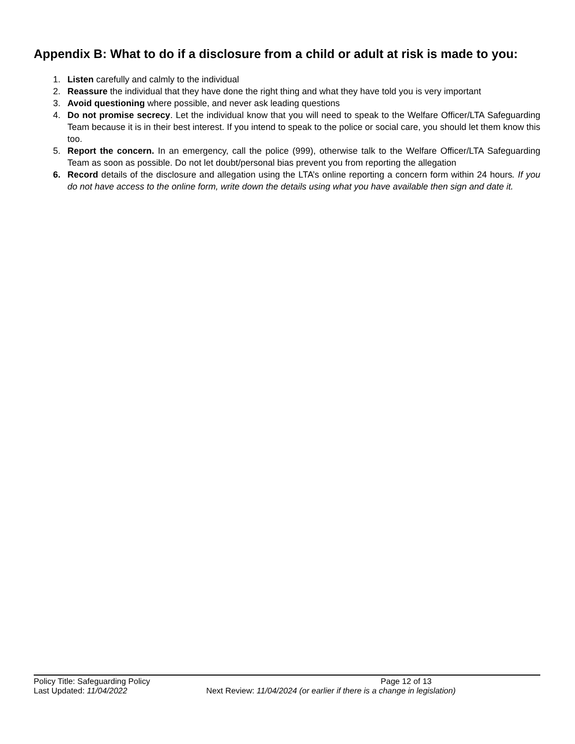Appendix B: What to do if a disclosure from a child or adult at risk is made to you:
1. Listen carefully and calmly to the individual
2. Reassure the individual that they have done the right thing and what they have told you is very important
3. Avoid questioning where possible, and never ask leading questions
4. Do not promise secrecy. Let the individual know that you will need to speak to the Welfare Officer/LTA Safeguarding Team because it is in their best interest. If you intend to speak to the police or social care, you should let them know this too.
5. Report the concern. In an emergency, call the police (999), otherwise talk to the Welfare Officer/LTA Safeguarding Team as soon as possible. Do not let doubt/personal bias prevent you from reporting the allegation
6. Record details of the disclosure and allegation using the LTA’s online reporting a concern form within 24 hours. If you do not have access to the online form, write down the details using what you have available then sign and date it.
Policy Title: Safeguarding Policy Page 12 of 13
Last Updated: 11/04/2022 Next Review: 11/04/2024 (or earlier if there is a change in legislation)